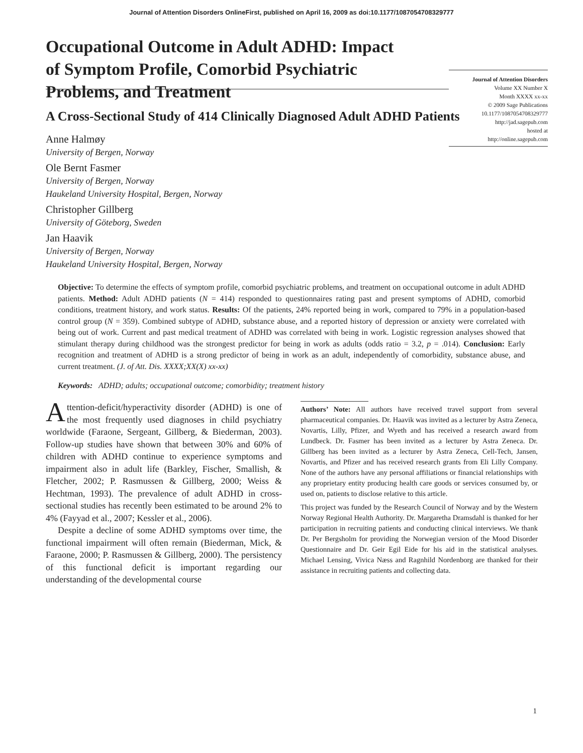Journal of Attention Disorders OnlineFirst, published on April 16, 2009 as doi:10.1177/1087054708329777
Journal of Attention Disorders
Volume XX Number X
Month XXXX xx-xx
© 2009 Sage Publications
10.1177/1087054708329777
http://jad.sagepub.com
hosted at
http://online.sagepub.com
Occupational Outcome in Adult ADHD: Impact of Symptom Profile, Comorbid Psychiatric Problems, and Treatment
A Cross-Sectional Study of 414 Clinically Diagnosed Adult ADHD Patients
Anne Halmøy
University of Bergen, Norway
Ole Bernt Fasmer
University of Bergen, Norway
Haukeland University Hospital, Bergen, Norway
Christopher Gillberg
University of Göteborg, Sweden
Jan Haavik
University of Bergen, Norway
Haukeland University Hospital, Bergen, Norway
Objective: To determine the effects of symptom profile, comorbid psychiatric problems, and treatment on occupational outcome in adult ADHD patients. Method: Adult ADHD patients (N = 414) responded to questionnaires rating past and present symptoms of ADHD, comorbid conditions, treatment history, and work status. Results: Of the patients, 24% reported being in work, compared to 79% in a population-based control group (N = 359). Combined subtype of ADHD, substance abuse, and a reported history of depression or anxiety were correlated with being out of work. Current and past medical treatment of ADHD was correlated with being in work. Logistic regression analyses showed that stimulant therapy during childhood was the strongest predictor for being in work as adults (odds ratio = 3.2, p = .014). Conclusion: Early recognition and treatment of ADHD is a strong predictor of being in work as an adult, independently of comorbidity, substance abuse, and current treatment. (J. of Att. Dis. XXXX;XX(X) xx-xx)
Keywords: ADHD; adults; occupational outcome; comorbidity; treatment history
Attention-deficit/hyperactivity disorder (ADHD) is one of the most frequently used diagnoses in child psychiatry worldwide (Faraone, Sergeant, Gillberg, & Biederman, 2003). Follow-up studies have shown that between 30% and 60% of children with ADHD continue to experience symptoms and impairment also in adult life (Barkley, Fischer, Smallish, & Fletcher, 2002; P. Rasmussen & Gillberg, 2000; Weiss & Hechtman, 1993). The prevalence of adult ADHD in cross-sectional studies has recently been estimated to be around 2% to 4% (Fayyad et al., 2007; Kessler et al., 2006).
Despite a decline of some ADHD symptoms over time, the functional impairment will often remain (Biederman, Mick, & Faraone, 2000; P. Rasmussen & Gillberg, 2000). The persistency of this functional deficit is important regarding our understanding of the developmental course
Authors’ Note: All authors have received travel support from several pharmaceutical companies. Dr. Haavik was invited as a lecturer by Astra Zeneca, Novartis, Lilly, Pfizer, and Wyeth and has received a research award from Lundbeck. Dr. Fasmer has been invited as a lecturer by Astra Zeneca. Dr. Gillberg has been invited as a lecturer by Astra Zeneca, Cell-Tech, Jansen, Novartis, and Pfizer and has received research grants from Eli Lilly Company. None of the authors have any personal affiliations or financial relationships with any proprietary entity producing health care goods or services consumed by, or used on, patients to disclose relative to this article.
This project was funded by the Research Council of Norway and by the Western Norway Regional Health Authority. Dr. Margaretha Dramsdahl is thanked for her participation in recruiting patients and conducting clinical interviews. We thank Dr. Per Bergsholm for providing the Norwegian version of the Mood Disorder Questionnaire and Dr. Geir Egil Eide for his aid in the statistical analyses. Michael Lensing, Vivica Næss and Ragnhild Nordenborg are thanked for their assistance in recruiting patients and collecting data.
1